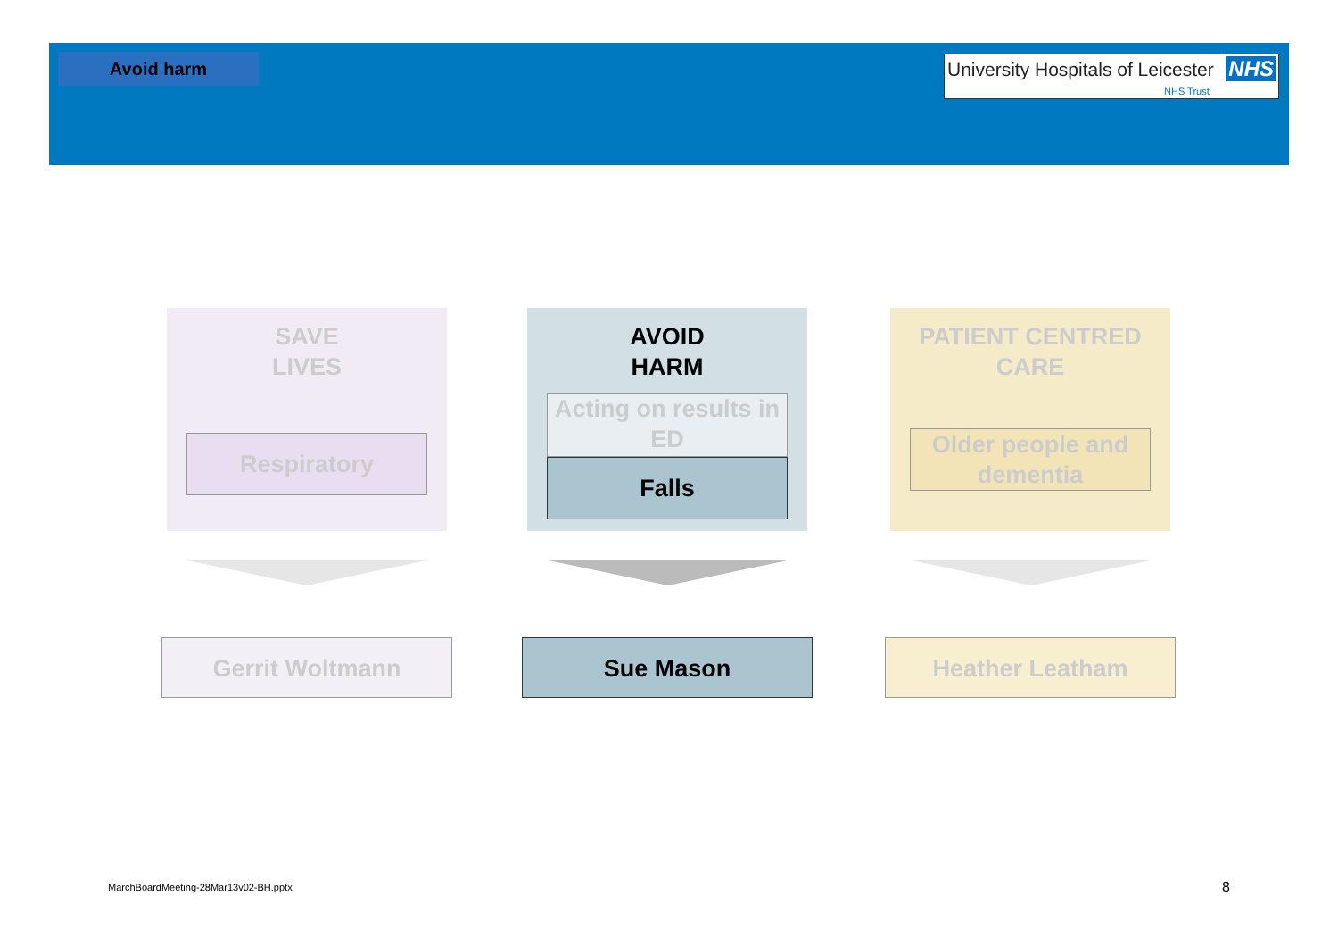Avoid harm
University Hospitals of Leicester NHS
NHS Trust
SAVE
LIVES
Respiratory
AVOID
HARM
Acting on results in ED
Falls
PATIENT CENTRED
CARE
Older people and dementia
Gerrit Woltmann Sue Mason Heather Leatham
MarchBoardMeeting-28Mar13v02-BH.pptx
8